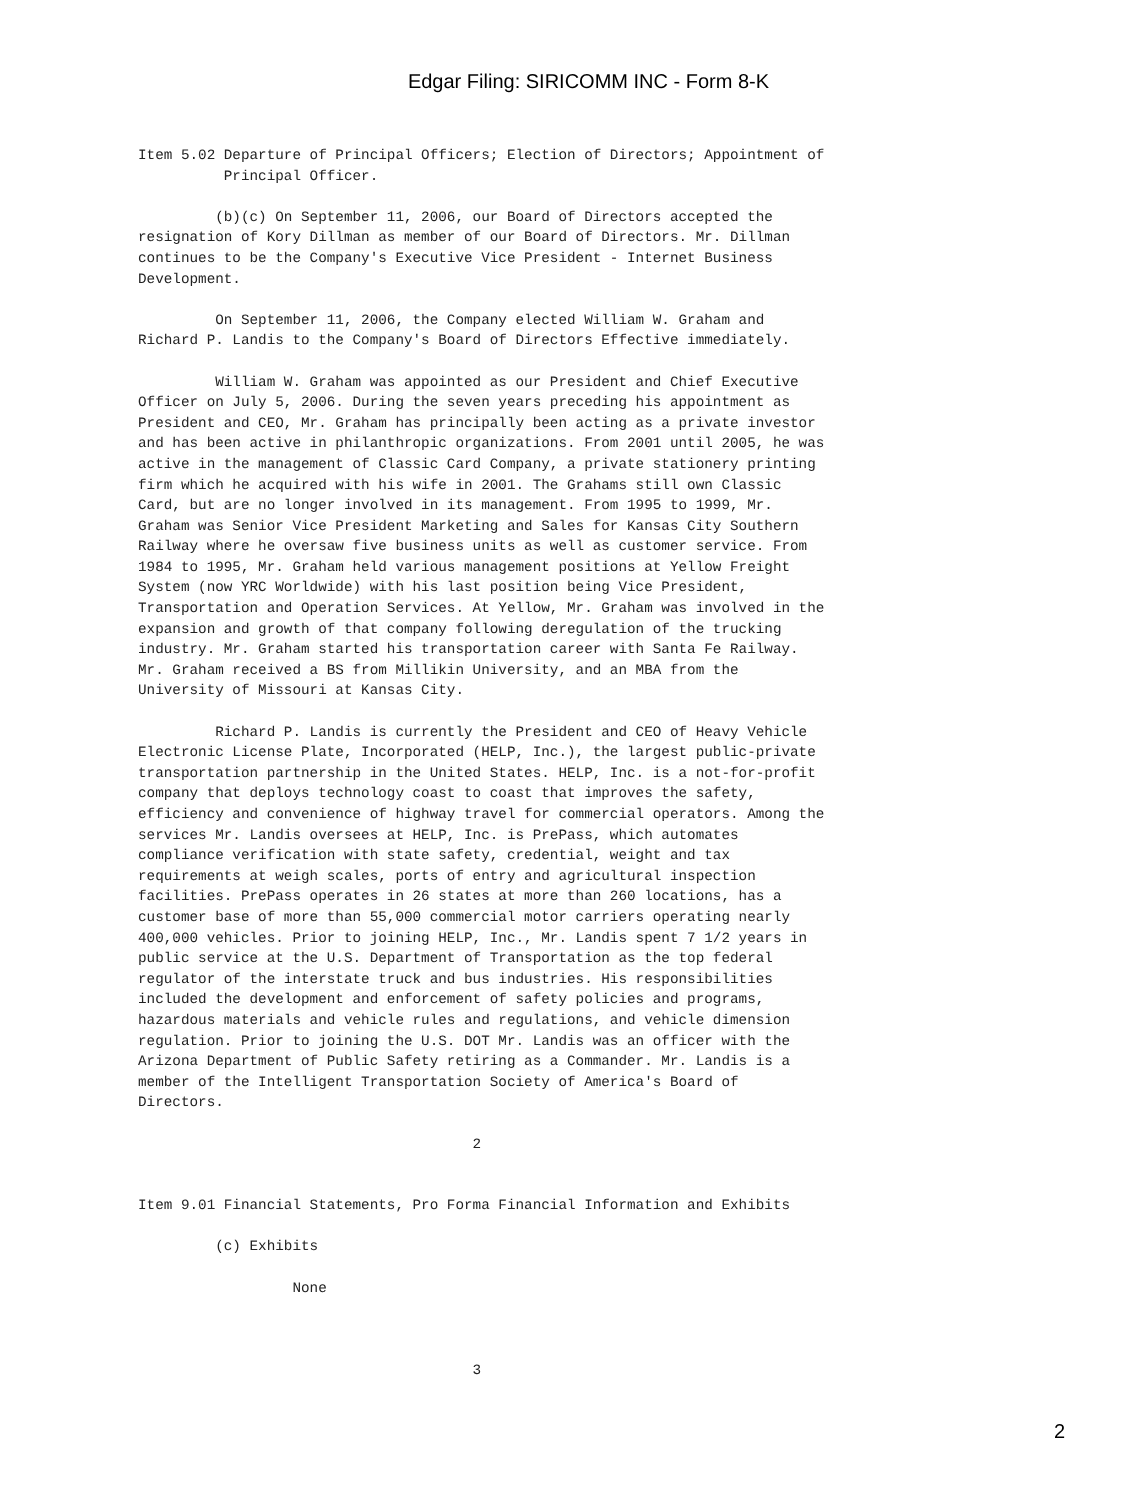Edgar Filing: SIRICOMM INC - Form 8-K
Item 5.02 Departure of Principal Officers; Election of Directors; Appointment of
          Principal Officer.

         (b)(c) On September 11, 2006, our Board of Directors accepted the
resignation of Kory Dillman as member of our Board of Directors. Mr. Dillman
continues to be the Company's Executive Vice President - Internet Business
Development.

         On September 11, 2006, the Company elected William W. Graham and
Richard P. Landis to the Company's Board of Directors Effective immediately.

         William W. Graham was appointed as our President and Chief Executive
Officer on July 5, 2006. During the seven years preceding his appointment as
President and CEO, Mr. Graham has principally been acting as a private investor
and has been active in philanthropic organizations. From 2001 until 2005, he was
active in the management of Classic Card Company, a private stationery printing
firm which he acquired with his wife in 2001. The Grahams still own Classic
Card, but are no longer involved in its management. From 1995 to 1999, Mr.
Graham was Senior Vice President Marketing and Sales for Kansas City Southern
Railway where he oversaw five business units as well as customer service. From
1984 to 1995, Mr. Graham held various management positions at Yellow Freight
System (now YRC Worldwide) with his last position being Vice President,
Transportation and Operation Services. At Yellow, Mr. Graham was involved in the
expansion and growth of that company following deregulation of the trucking
industry. Mr. Graham started his transportation career with Santa Fe Railway.
Mr. Graham received a BS from Millikin University, and an MBA from the
University of Missouri at Kansas City.

         Richard P. Landis is currently the President and CEO of Heavy Vehicle
Electronic License Plate, Incorporated (HELP, Inc.), the largest public-private
transportation partnership in the United States. HELP, Inc. is a not-for-profit
company that deploys technology coast to coast that improves the safety,
efficiency and convenience of highway travel for commercial operators. Among the
services Mr. Landis oversees at HELP, Inc. is PrePass, which automates
compliance verification with state safety, credential, weight and tax
requirements at weigh scales, ports of entry and agricultural inspection
facilities. PrePass operates in 26 states at more than 260 locations, has a
customer base of more than 55,000 commercial motor carriers operating nearly
400,000 vehicles. Prior to joining HELP, Inc., Mr. Landis spent 7 1/2 years in
public service at the U.S. Department of Transportation as the top federal
regulator of the interstate truck and bus industries. His responsibilities
included the development and enforcement of safety policies and programs,
hazardous materials and vehicle rules and regulations, and vehicle dimension
regulation. Prior to joining the U.S. DOT Mr. Landis was an officer with the
Arizona Department of Public Safety retiring as a Commander. Mr. Landis is a
member of the Intelligent Transportation Society of America's Board of
Directors.

                                       2


Item 9.01 Financial Statements, Pro Forma Financial Information and Exhibits

         (c) Exhibits

                  None



                                       3
2